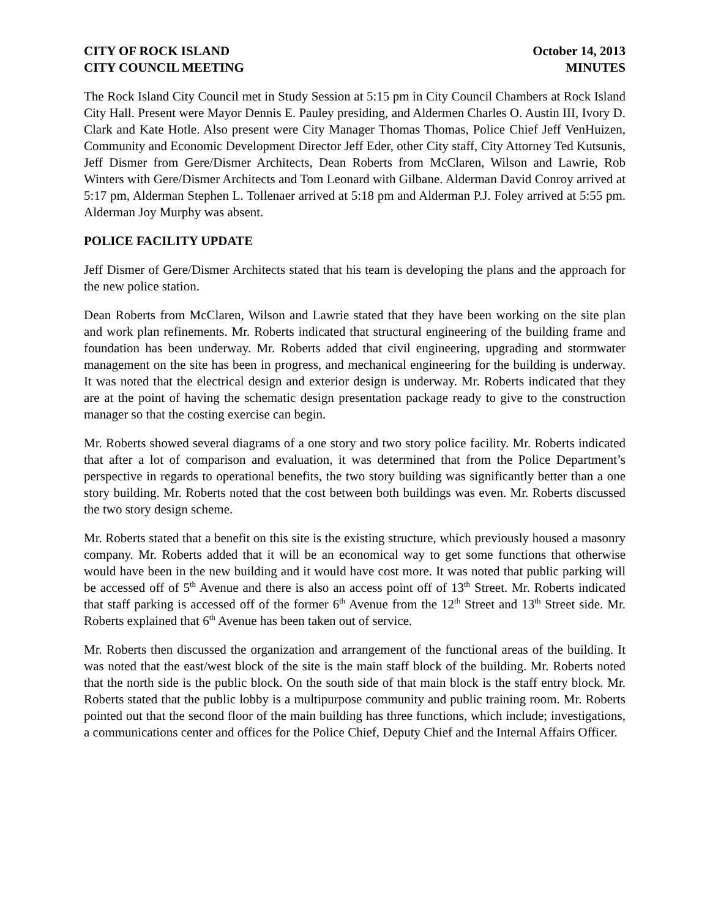CITY OF ROCK ISLAND October 14, 2013
CITY COUNCIL MEETING MINUTES
The Rock Island City Council met in Study Session at 5:15 pm in City Council Chambers at Rock Island City Hall. Present were Mayor Dennis E. Pauley presiding, and Aldermen Charles O. Austin III, Ivory D. Clark and Kate Hotle. Also present were City Manager Thomas Thomas, Police Chief Jeff VenHuizen, Community and Economic Development Director Jeff Eder, other City staff, City Attorney Ted Kutsunis, Jeff Dismer from Gere/Dismer Architects, Dean Roberts from McClaren, Wilson and Lawrie, Rob Winters with Gere/Dismer Architects and Tom Leonard with Gilbane. Alderman David Conroy arrived at 5:17 pm, Alderman Stephen L. Tollenaer arrived at 5:18 pm and Alderman P.J. Foley arrived at 5:55 pm. Alderman Joy Murphy was absent.
POLICE FACILITY UPDATE
Jeff Dismer of Gere/Dismer Architects stated that his team is developing the plans and the approach for the new police station.
Dean Roberts from McClaren, Wilson and Lawrie stated that they have been working on the site plan and work plan refinements. Mr. Roberts indicated that structural engineering of the building frame and foundation has been underway. Mr. Roberts added that civil engineering, upgrading and stormwater management on the site has been in progress, and mechanical engineering for the building is underway. It was noted that the electrical design and exterior design is underway. Mr. Roberts indicated that they are at the point of having the schematic design presentation package ready to give to the construction manager so that the costing exercise can begin.
Mr. Roberts showed several diagrams of a one story and two story police facility. Mr. Roberts indicated that after a lot of comparison and evaluation, it was determined that from the Police Department’s perspective in regards to operational benefits, the two story building was significantly better than a one story building. Mr. Roberts noted that the cost between both buildings was even. Mr. Roberts discussed the two story design scheme.
Mr. Roberts stated that a benefit on this site is the existing structure, which previously housed a masonry company. Mr. Roberts added that it will be an economical way to get some functions that otherwise would have been in the new building and it would have cost more. It was noted that public parking will be accessed off of 5<sup>th</sup> Avenue and there is also an access point off of 13<sup>th</sup> Street. Mr. Roberts indicated that staff parking is accessed off of the former 6<sup>th</sup> Avenue from the 12<sup>th</sup> Street and 13<sup>th</sup> Street side. Mr. Roberts explained that 6<sup>th</sup> Avenue has been taken out of service.
Mr. Roberts then discussed the organization and arrangement of the functional areas of the building. It was noted that the east/west block of the site is the main staff block of the building. Mr. Roberts noted that the north side is the public block. On the south side of that main block is the staff entry block. Mr. Roberts stated that the public lobby is a multipurpose community and public training room. Mr. Roberts pointed out that the second floor of the main building has three functions, which include; investigations, a communications center and offices for the Police Chief, Deputy Chief and the Internal Affairs Officer.